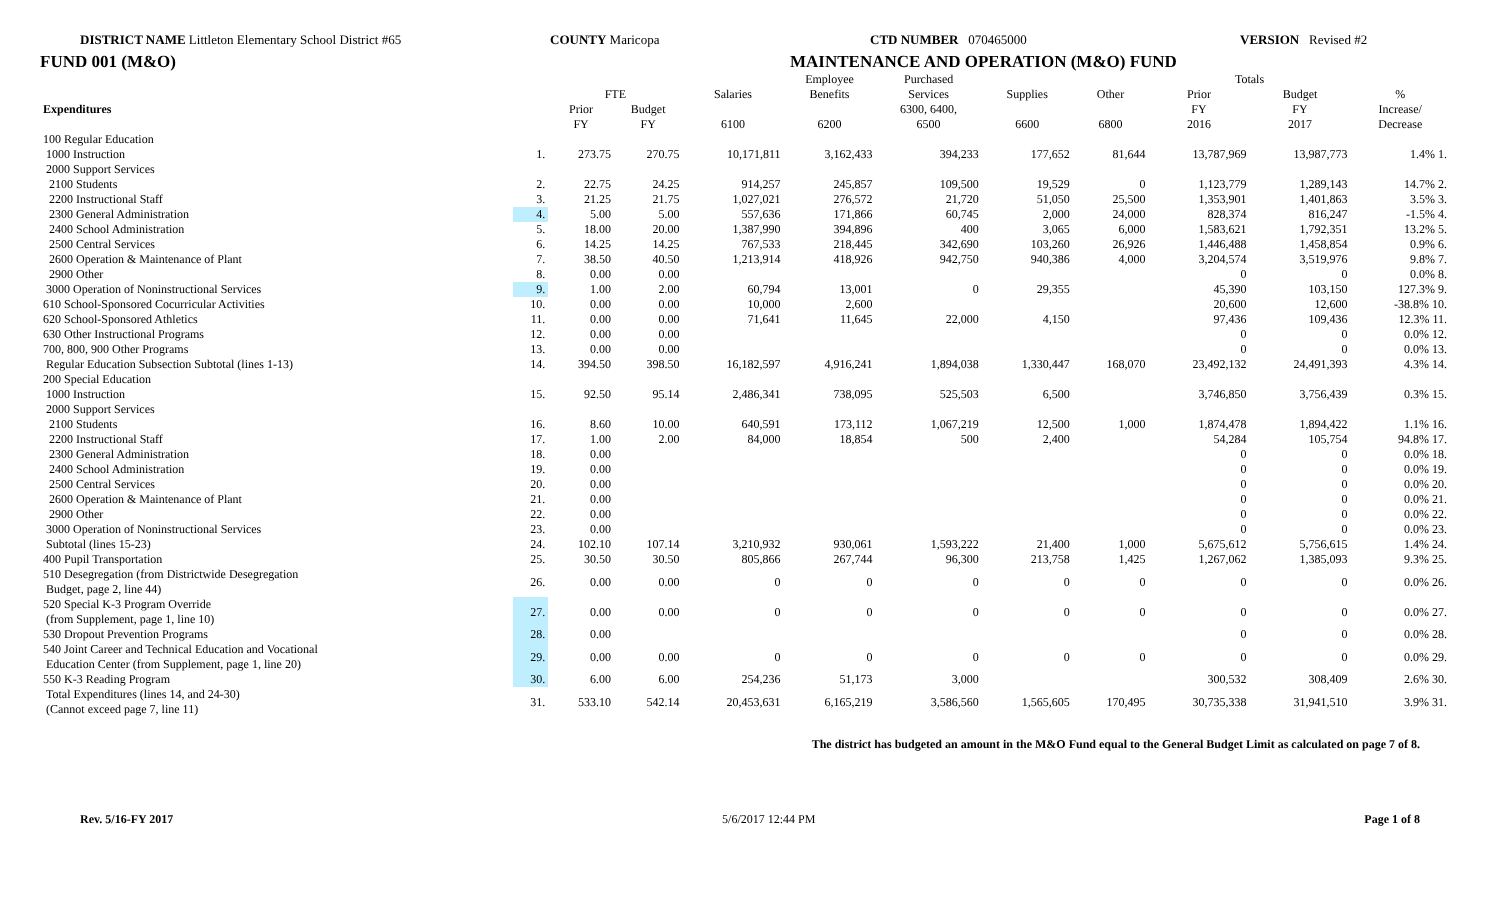DISTRICT NAME Littleton Elementary School District #65 COUNTY Maricopa CTD NUMBER 070465000 VERSION Revised #2
FUND 001 (M&O) MAINTENANCE AND OPERATION (M&O) FUND
| | | | | | Employee | Purchased | | | Totals | | |
| --- | --- | --- | --- | --- | --- | --- | --- | --- | --- | --- | --- |
| Expenditures | | FTE | | Salaries | Benefits | Services | Supplies | Other | Prior | Budget | % |
| | | Prior | Budget | | | 6300, 6400, | | | FY | FY | Increase/ |
| | | FY | FY | 6100 | 6200 | 6500 | 6600 | 6800 | 2016 | 2017 | Decrease |
| 100 Regular Education | | | | | | | | | | | |
| 1000 Instruction | 1. | 273.75 | 270.75 | 10,171,811 | 3,162,433 | 394,233 | 177,652 | 81,644 | 13,787,969 | 13,987,773 | 1.4% 1. |
| 2000 Support Services | | | | | | | | | | | |
| 2100 Students | 2. | 22.75 | 24.25 | 914,257 | 245,857 | 109,500 | 19,529 | 0 | 1,123,779 | 1,289,143 | 14.7% 2. |
| 2200 Instructional Staff | 3. | 21.25 | 21.75 | 1,027,021 | 276,572 | 21,720 | 51,050 | 25,500 | 1,353,901 | 1,401,863 | 3.5% 3. |
| 2300 General Administration | 4. | 5.00 | 5.00 | 557,636 | 171,866 | 60,745 | 2,000 | 24,000 | 828,374 | 816,247 | -1.5% 4. |
| 2400 School Administration | 5. | 18.00 | 20.00 | 1,387,990 | 394,896 | 400 | 3,065 | 6,000 | 1,583,621 | 1,792,351 | 13.2% 5. |
| 2500 Central Services | 6. | 14.25 | 14.25 | 767,533 | 218,445 | 342,690 | 103,260 | 26,926 | 1,446,488 | 1,458,854 | 0.9% 6. |
| 2600 Operation & Maintenance of Plant | 7. | 38.50 | 40.50 | 1,213,914 | 418,926 | 942,750 | 940,386 | 4,000 | 3,204,574 | 3,519,976 | 9.8% 7. |
| 2900 Other | 8. | 0.00 | 0.00 | | | | | | 0 | 0 | 0.0% 8. |
| 3000 Operation of Noninstructional Services | 9. | 1.00 | 2.00 | 60,794 | 13,001 | 0 | 29,355 | | 45,390 | 103,150 | 127.3% 9. |
| 610 School-Sponsored Cocurricular Activities | 10. | 0.00 | 0.00 | 10,000 | 2,600 | | | | 20,600 | 12,600 | -38.8% 10. |
| 620 School-Sponsored Athletics | 11. | 0.00 | 0.00 | 71,641 | 11,645 | 22,000 | 4,150 | | 97,436 | 109,436 | 12.3% 11. |
| 630 Other Instructional Programs | 12. | 0.00 | 0.00 | | | | | | 0 | 0 | 0.0% 12. |
| 700, 800, 900 Other Programs | 13. | 0.00 | 0.00 | | | | | | 0 | 0 | 0.0% 13. |
| Regular Education Subsection Subtotal (lines 1-13) | 14. | 394.50 | 398.50 | 16,182,597 | 4,916,241 | 1,894,038 | 1,330,447 | 168,070 | 23,492,132 | 24,491,393 | 4.3% 14. |
| 200 Special Education | | | | | | | | | | | |
| 1000 Instruction | 15. | 92.50 | 95.14 | 2,486,341 | 738,095 | 525,503 | 6,500 | | 3,746,850 | 3,756,439 | 0.3% 15. |
| 2000 Support Services | | | | | | | | | | | |
| 2100 Students | 16. | 8.60 | 10.00 | 640,591 | 173,112 | 1,067,219 | 12,500 | 1,000 | 1,874,478 | 1,894,422 | 1.1% 16. |
| 2200 Instructional Staff | 17. | 1.00 | 2.00 | 84,000 | 18,854 | 500 | 2,400 | | 54,284 | 105,754 | 94.8% 17. |
| 2300 General Administration | 18. | 0.00 | | | | | | | 0 | 0 | 0.0% 18. |
| 2400 School Administration | 19. | 0.00 | | | | | | | 0 | 0 | 0.0% 19. |
| 2500 Central Services | 20. | 0.00 | | | | | | | 0 | 0 | 0.0% 20. |
| 2600 Operation & Maintenance of Plant | 21. | 0.00 | | | | | | | 0 | 0 | 0.0% 21. |
| 2900 Other | 22. | 0.00 | | | | | | | 0 | 0 | 0.0% 22. |
| 3000 Operation of Noninstructional Services | 23. | 0.00 | | | | | | | 0 | 0 | 0.0% 23. |
| Subtotal (lines 15-23) | 24. | 102.10 | 107.14 | 3,210,932 | 930,061 | 1,593,222 | 21,400 | 1,000 | 5,675,612 | 5,756,615 | 1.4% 24. |
| 400 Pupil Transportation | 25. | 30.50 | 30.50 | 805,866 | 267,744 | 96,300 | 213,758 | 1,425 | 1,267,062 | 1,385,093 | 9.3% 25. |
| 510 Desegregation (from Districtwide Desegregation Budget, page 2, line 44) | 26. | 0.00 | 0.00 | 0 | 0 | 0 | 0 | 0 | 0 | 0 | 0.0% 26. |
| 520 Special K-3 Program Override (from Supplement, page 1, line 10) | 27. | 0.00 | 0.00 | 0 | 0 | 0 | 0 | 0 | 0 | 0 | 0.0% 27. |
| 530 Dropout Prevention Programs | 28. | 0.00 | | | | | | | 0 | 0 | 0.0% 28. |
| 540 Joint Career and Technical Education and Vocational Education Center (from Supplement, page 1, line 20) | 29. | 0.00 | 0.00 | 0 | 0 | 0 | 0 | 0 | 0 | 0 | 0.0% 29. |
| 550 K-3 Reading Program | 30. | 6.00 | 6.00 | 254,236 | 51,173 | 3,000 | | | 300,532 | 308,409 | 2.6% 30. |
| Total Expenditures (lines 14, and 24-30) (Cannot exceed page 7, line 11) | 31. | 533.10 | 542.14 | 20,453,631 | 6,165,219 | 3,586,560 | 1,565,605 | 170,495 | 30,735,338 | 31,941,510 | 3.9% 31. |
The district has budgeted an amount in the M&O Fund equal to the General Budget Limit as calculated on page 7 of 8.
Rev. 5/16-FY 2017 5/6/2017 12:44 PM Page 1 of 8